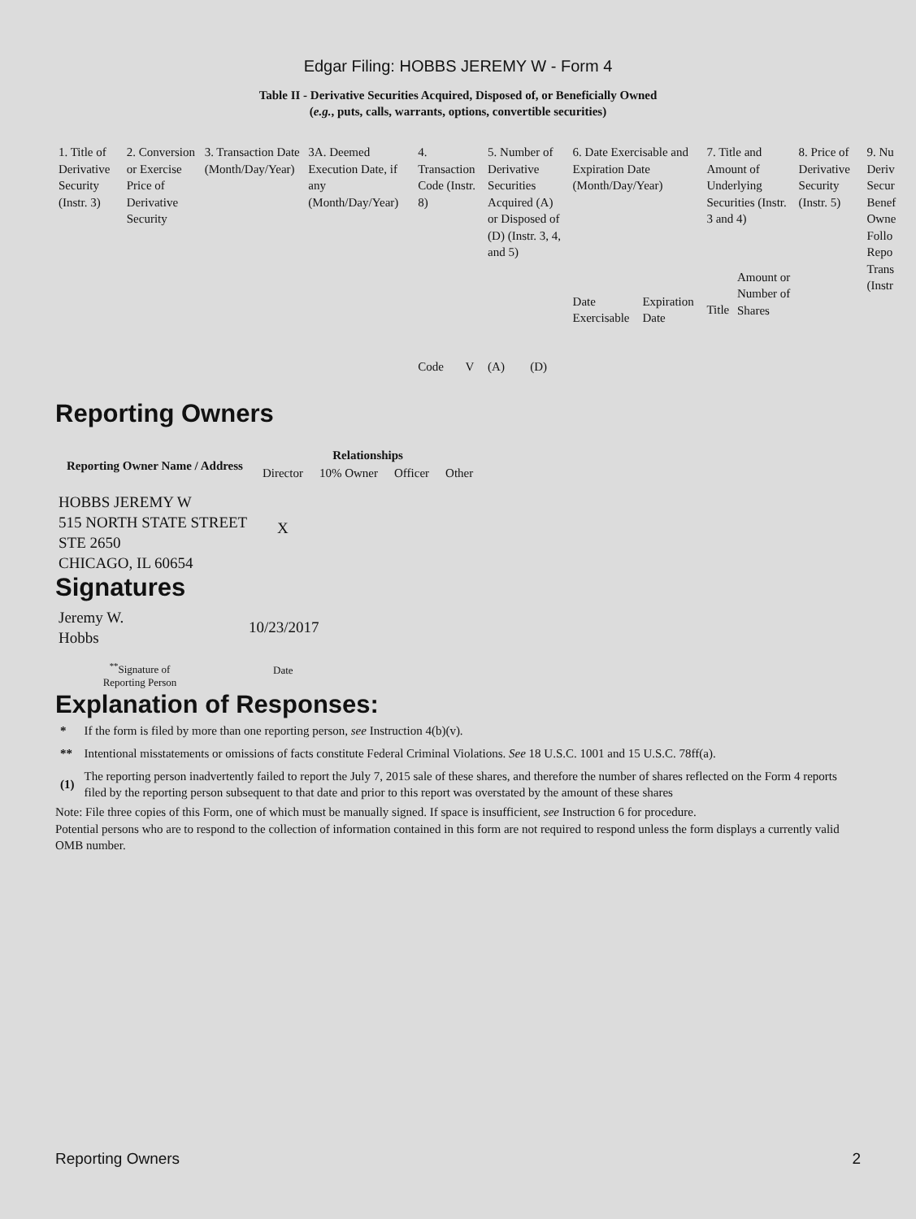Edgar Filing: HOBBS JEREMY W - Form 4
Table II - Derivative Securities Acquired, Disposed of, or Beneficially Owned
(e.g., puts, calls, warrants, options, convertible securities)
| 1. Title of Derivative Security (Instr. 3) | 2. Conversion or Exercise Price of Derivative Security | 3. Transaction Date (Month/Day/Year) | 3A. Deemed Execution Date, if any (Month/Day/Year) | 4. Transaction Code (Instr. 8) | | 5. Number of Derivative Securities Acquired (A) or Disposed of (D) (Instr. 3, 4, and 5) | | 6. Date Exercisable and Expiration Date (Month/Day/Year) | | 7. Title and Amount of Underlying Securities (Instr. 3 and 4) | | 8. Price of Derivative Security (Instr. 5) | 9. Nu Deriv Secur Benef Owne Follo Repo Trans (Instr |
| | | | | Code | V | (A) | (D) | Date Exercisable | Expiration Date | Title | Amount or Number of Shares | | |
Reporting Owners
| Reporting Owner Name / Address | Relationships | | | |
| --- | --- | --- | --- | --- |
| | Director | 10% Owner | Officer | Other |
| HOBBS JEREMY W 515 NORTH STATE STREET STE 2650 CHICAGO, IL 60654 | X | | | |
Signatures
| Jeremy W. Hobbs | 10/23/2017 |
| <sup>**</sup> Signature of Reporting Person | Date |
Explanation of Responses:
| * | If the form is filed by more than one reporting person, see Instruction 4(b)(v). |
| ** | Intentional misstatements or omissions of facts constitute Federal Criminal Violations. See 18 U.S.C. 1001 and 15 U.S.C. 78ff(a). |
| (1) | The reporting person inadvertently failed to report the July 7, 2015 sale of these shares, and therefore the number of shares reflected on the Form 4 reports filed by the reporting person subsequent to that date and prior to this report was overstated by the amount of these shares |
Note: File three copies of this Form, one of which must be manually signed. If space is insufficient, see Instruction 6 for procedure.
Potential persons who are to respond to the collection of information contained in this form are not required to respond unless the form displays a currently valid OMB number.
Reporting Owners 2